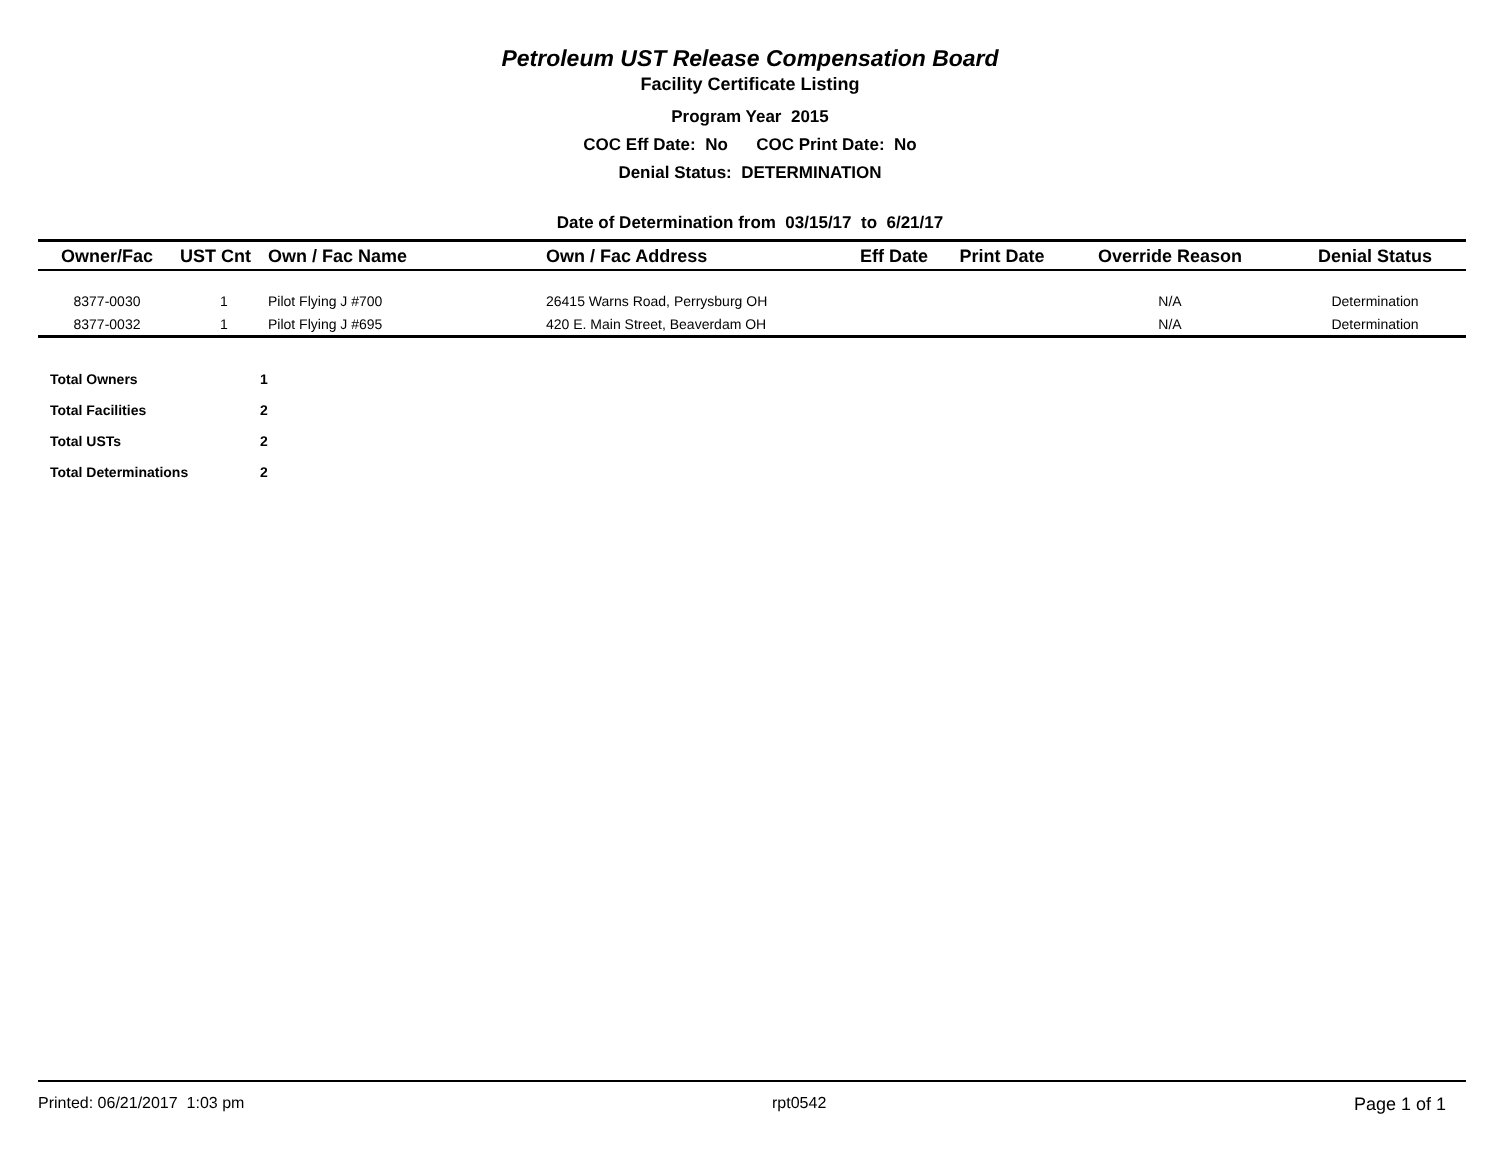Petroleum UST Release Compensation Board
Facility Certificate Listing
Program Year 2015
COC Eff Date: No COC Print Date: No
Denial Status: DETERMINATION
Date of Determination from 03/15/17 to 6/21/17
| Owner/Fac | UST Cnt | Own / Fac Name | Own / Fac Address | Eff Date | Print Date | Override Reason | Denial Status |
| --- | --- | --- | --- | --- | --- | --- | --- |
| 8377-0030 | 1 | Pilot Flying J #700 | 26415 Warns Road, Perrysburg OH | | | N/A | Determination |
| 8377-0032 | 1 | Pilot Flying J #695 | 420 E. Main Street, Beaverdam OH | | | N/A | Determination |
| Total Owners | 1 |
| Total Facilities | 2 |
| Total USTs | 2 |
| Total Determinations | 2 |
Printed: 06/21/2017 1:03 pm rpt0542 Page 1 of 1